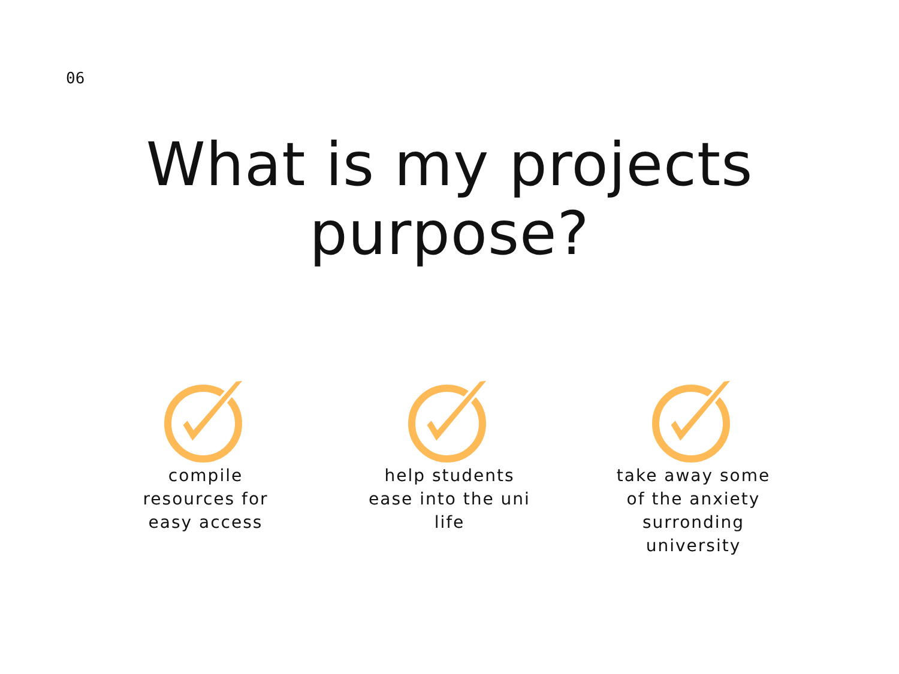06
What is my projects
purpose?
compile
resources for
easy access
help students
ease into the uni
life
take away some
of the anxiety
surronding
university